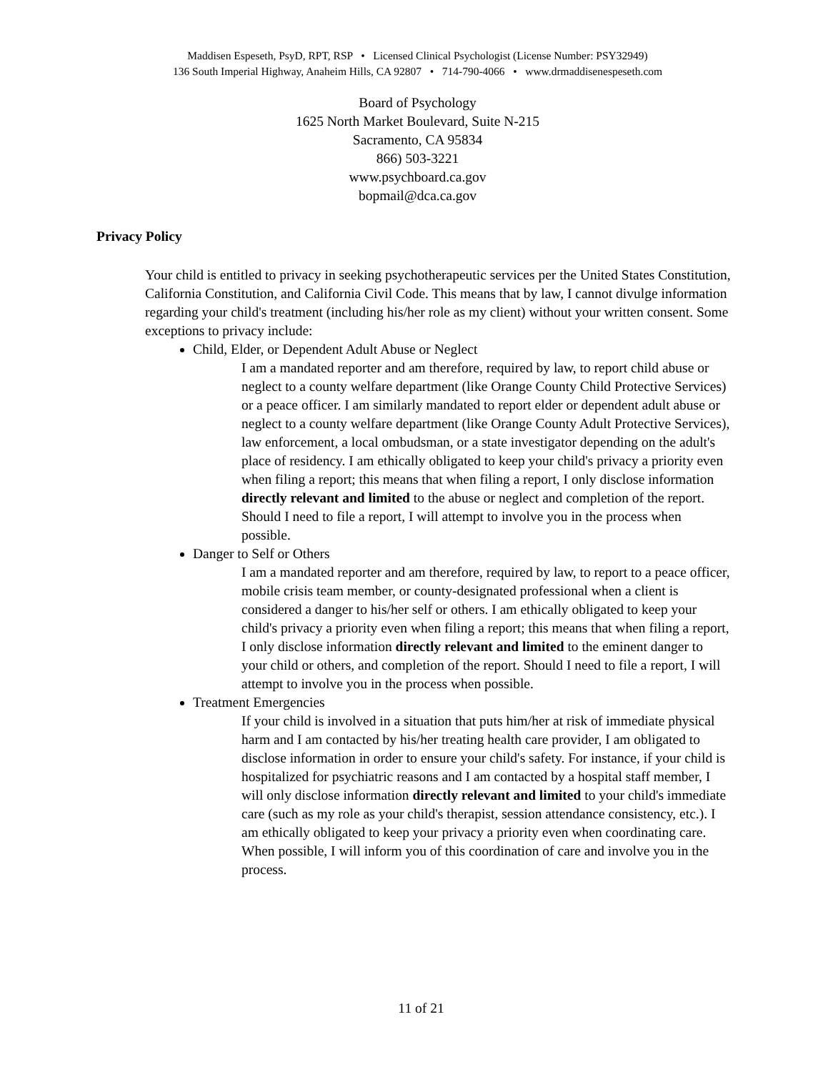Maddisen Espeseth, PsyD, RPT, RSP • Licensed Clinical Psychologist (License Number: PSY32949)
136 South Imperial Highway, Anaheim Hills, CA 92807 • 714-790-4066 • www.drmaddisenespeseth.com
Board of Psychology
1625 North Market Boulevard, Suite N-215
Sacramento, CA 95834
866) 503-3221
www.psychboard.ca.gov
bopmail@dca.ca.gov
Privacy Policy
Your child is entitled to privacy in seeking psychotherapeutic services per the United States Constitution, California Constitution, and California Civil Code. This means that by law, I cannot divulge information regarding your child's treatment (including his/her role as my client) without your written consent. Some exceptions to privacy include:
Child, Elder, or Dependent Adult Abuse or Neglect
I am a mandated reporter and am therefore, required by law, to report child abuse or neglect to a county welfare department (like Orange County Child Protective Services) or a peace officer. I am similarly mandated to report elder or dependent adult abuse or neglect to a county welfare department (like Orange County Adult Protective Services), law enforcement, a local ombudsman, or a state investigator depending on the adult's place of residency. I am ethically obligated to keep your child's privacy a priority even when filing a report; this means that when filing a report, I only disclose information directly relevant and limited to the abuse or neglect and completion of the report. Should I need to file a report, I will attempt to involve you in the process when possible.
Danger to Self or Others
I am a mandated reporter and am therefore, required by law, to report to a peace officer, mobile crisis team member, or county-designated professional when a client is considered a danger to his/her self or others. I am ethically obligated to keep your child's privacy a priority even when filing a report; this means that when filing a report, I only disclose information directly relevant and limited to the eminent danger to your child or others, and completion of the report. Should I need to file a report, I will attempt to involve you in the process when possible.
Treatment Emergencies
If your child is involved in a situation that puts him/her at risk of immediate physical harm and I am contacted by his/her treating health care provider, I am obligated to disclose information in order to ensure your child's safety. For instance, if your child is hospitalized for psychiatric reasons and I am contacted by a hospital staff member, I will only disclose information directly relevant and limited to your child's immediate care (such as my role as your child's therapist, session attendance consistency, etc.). I am ethically obligated to keep your privacy a priority even when coordinating care. When possible, I will inform you of this coordination of care and involve you in the process.
11 of 21